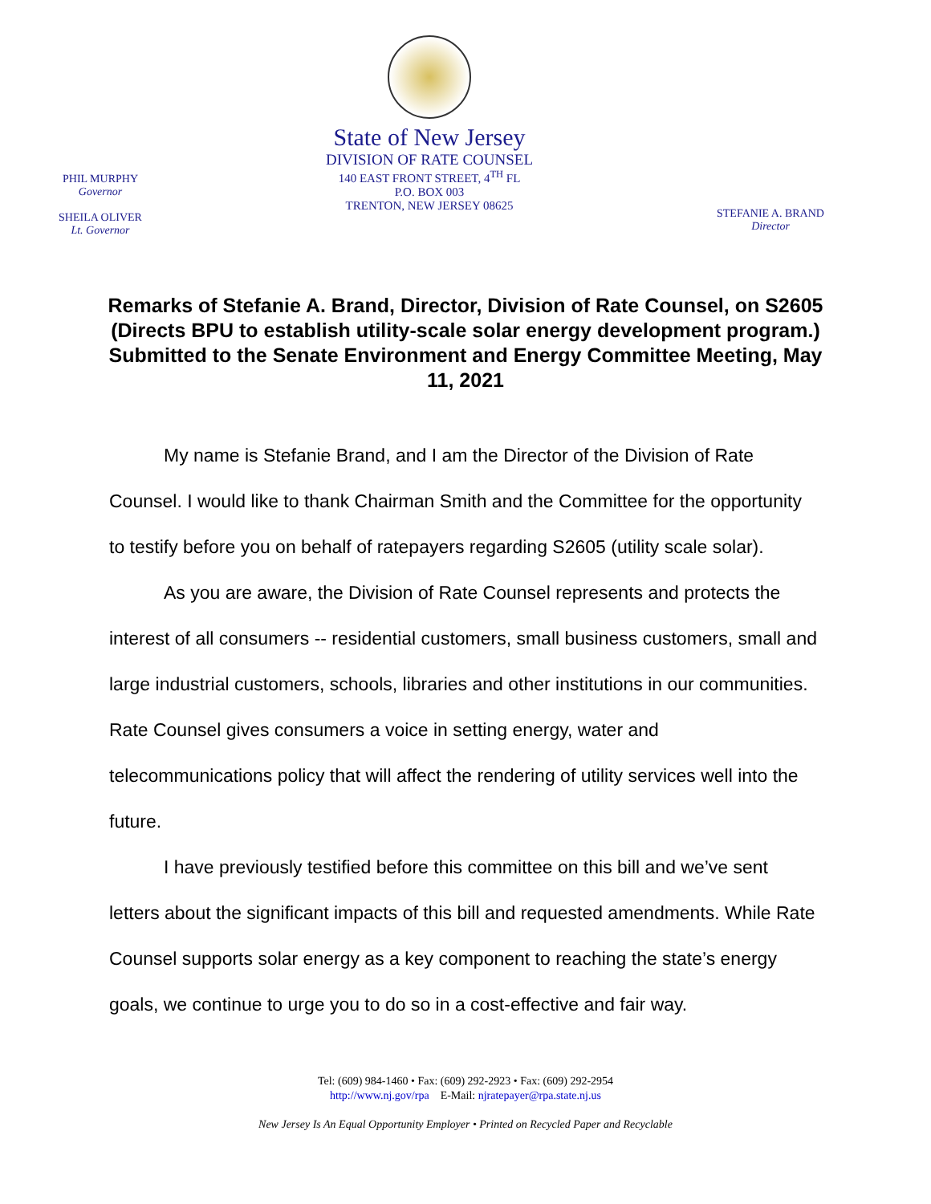PHIL MURPHY
Governor
SHEILA OLIVER
Lt. Governor
State of New Jersey
DIVISION OF RATE COUNSEL
140 EAST FRONT STREET, 4<sup>TH</sup> FL
P.O. BOX 003
TRENTON, NEW JERSEY 08625
STEFANIE A. BRAND
Director
Remarks of Stefanie A. Brand, Director, Division of Rate Counsel, on S2605 (Directs BPU to establish utility-scale solar energy development program.)
Submitted to the Senate Environment and Energy Committee Meeting, May 11, 2021
My name is Stefanie Brand, and I am the Director of the Division of Rate Counsel. I would like to thank Chairman Smith and the Committee for the opportunity to testify before you on behalf of ratepayers regarding S2605 (utility scale solar).
As you are aware, the Division of Rate Counsel represents and protects the interest of all consumers -- residential customers, small business customers, small and large industrial customers, schools, libraries and other institutions in our communities. Rate Counsel gives consumers a voice in setting energy, water and telecommunications policy that will affect the rendering of utility services well into the future.
I have previously testified before this committee on this bill and we’ve sent letters about the significant impacts of this bill and requested amendments. While Rate Counsel supports solar energy as a key component to reaching the state’s energy goals, we continue to urge you to do so in a cost-effective and fair way.
Tel: (609) 984-1460 • Fax: (609) 292-2923 • Fax: (609) 292-2954
http://www.nj.gov/rpa E-Mail: njratepayer@rpa.state.nj.us
New Jersey Is An Equal Opportunity Employer • Printed on Recycled Paper and Recyclable